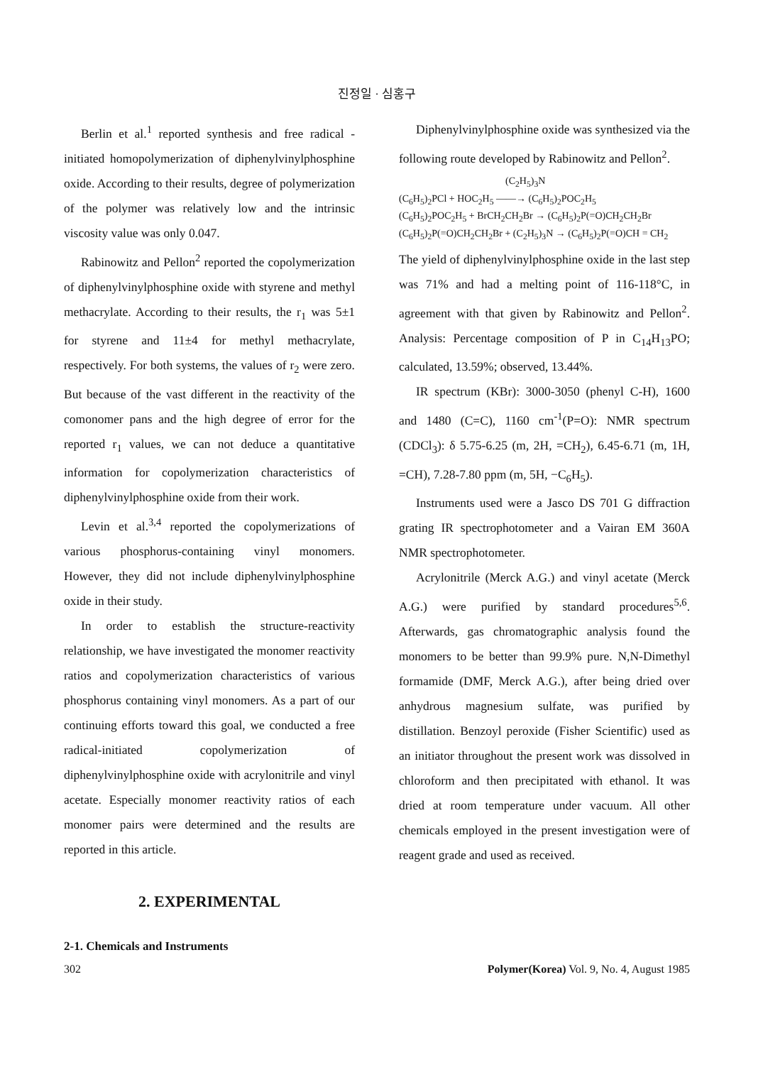진정일 · 심홍구
Berlin et al.<sup>1</sup> reported synthesis and free radical -initiated homopolymerization of diphenylvinylphosphine oxide. According to their results, degree of polymerization of the polymer was relatively low and the intrinsic viscosity value was only 0.047.
Rabinowitz and Pellon<sup>2</sup> reported the copolymerization of diphenylvinylphosphine oxide with styrene and methyl methacrylate. According to their results, the r<sub>1</sub> was 5±1 for styrene and 11±4 for methyl methacrylate, respectively. For both systems, the values of r<sub>2</sub> were zero. But because of the vast different in the reactivity of the comonomer pans and the high degree of error for the reported r<sub>1</sub> values, we can not deduce a quantitative information for copolymerization characteristics of diphenylvinylphosphine oxide from their work.
Levin et al.<sup>3,4</sup> reported the copolymerizations of various phosphorus-containing vinyl monomers. However, they did not include diphenylvinylphosphine oxide in their study.
In order to establish the structure-reactivity relationship, we have investigated the monomer reactivity ratios and copolymerization characteristics of various phosphorus containing vinyl monomers. As a part of our continuing efforts toward this goal, we conducted a free radical-initiated copolymerization of diphenylvinylphosphine oxide with acrylonitrile and vinyl acetate. Especially monomer reactivity ratios of each monomer pairs were determined and the results are reported in this article.
2. EXPERIMENTAL
2-1. Chemicals and Instruments
Diphenylvinylphosphine oxide was synthesized via the following route developed by Rabinowitz and Pellon<sup>2</sup>.
(C<sub>2</sub>H<sub>5</sub>)<sub>3</sub>N
(C<sub>6</sub>H<sub>5</sub>)<sub>2</sub>PCl + HOC<sub>2</sub>H<sub>5</sub> ——→ (C<sub>6</sub>H<sub>5</sub>)<sub>2</sub>POC<sub>2</sub>H<sub>5</sub>
(C<sub>6</sub>H<sub>5</sub>)<sub>2</sub>POC<sub>2</sub>H<sub>5</sub> + BrCH<sub>2</sub>CH<sub>2</sub>Br → (C<sub>6</sub>H<sub>5</sub>)<sub>2</sub>P(=O)CH<sub>2</sub>CH<sub>2</sub>Br
(C<sub>6</sub>H<sub>5</sub>)<sub>2</sub>P(=O)CH<sub>2</sub>CH<sub>2</sub>Br + (C<sub>2</sub>H<sub>5</sub>)<sub>3</sub>N → (C<sub>6</sub>H<sub>5</sub>)<sub>2</sub>P(=O)CH = CH<sub>2</sub>
The yield of diphenylvinylphosphine oxide in the last step was 71% and had a melting point of 116-118°C, in agreement with that given by Rabinowitz and Pellon<sup>2</sup>. Analysis: Percentage composition of P in C<sub>14</sub>H<sub>13</sub>PO; calculated, 13.59%; observed, 13.44%.
IR spectrum (KBr): 3000-3050 (phenyl C-H), 1600 and 1480 (C=C), 1160 cm<sup>-1</sup>(P=O): NMR spectrum (CDCl<sub>3</sub>): δ 5.75-6.25 (m, 2H, =CH<sub>2</sub>), 6.45-6.71 (m, 1H, =CH), 7.28-7.80 ppm (m, 5H, −C<sub>6</sub>H<sub>5</sub>).
Instruments used were a Jasco DS 701 G diffraction grating IR spectrophotometer and a Vairan EM 360A NMR spectrophotometer.
Acrylonitrile (Merck A.G.) and vinyl acetate (Merck A.G.) were purified by standard procedures<sup>5,6</sup>. Afterwards, gas chromatographic analysis found the monomers to be better than 99.9% pure. N,N-Dimethyl formamide (DMF, Merck A.G.), after being dried over anhydrous magnesium sulfate, was purified by distillation. Benzoyl peroxide (Fisher Scientific) used as an initiator throughout the present work was dissolved in chloroform and then precipitated with ethanol. It was dried at room temperature under vacuum. All other chemicals employed in the present investigation were of reagent grade and used as received.
302 Polymer(Korea) Vol. 9, No. 4, August 1985